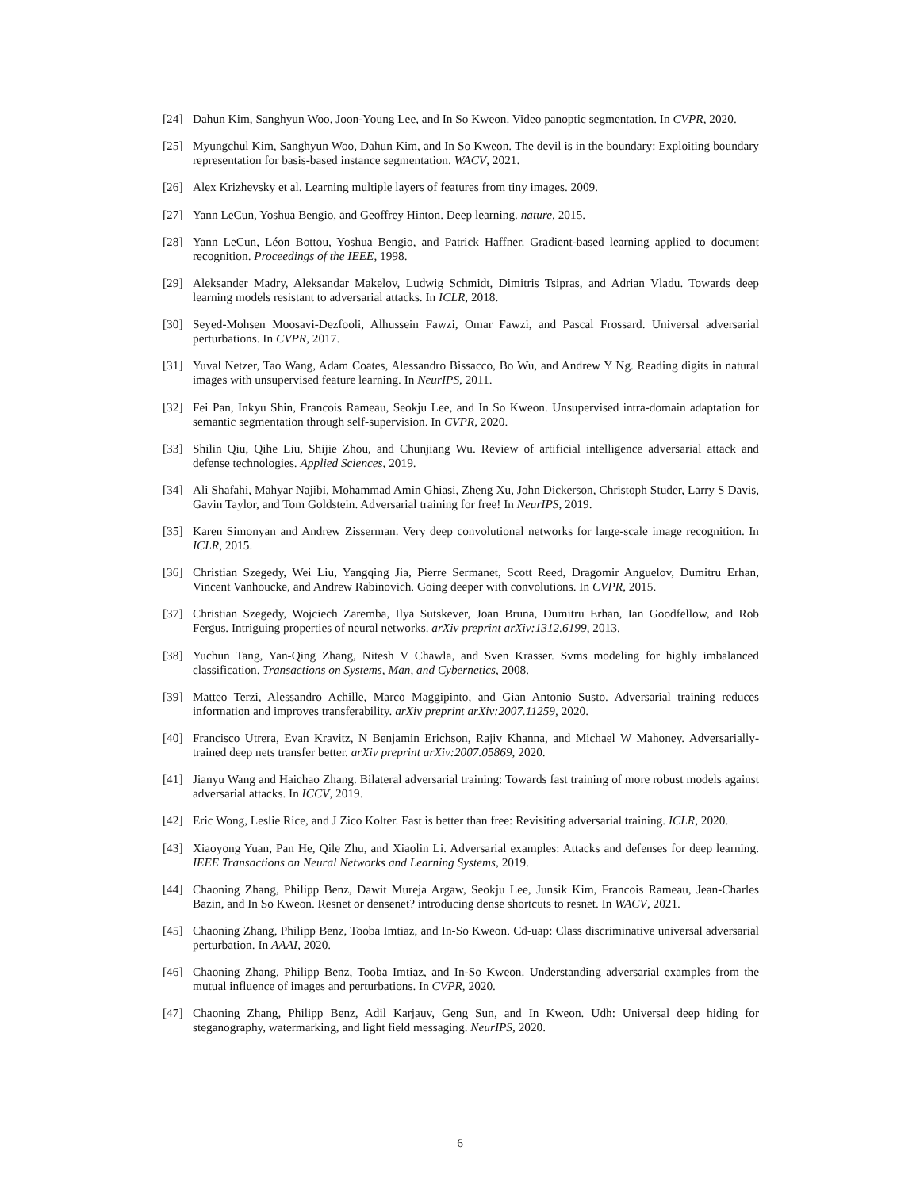[24] Dahun Kim, Sanghyun Woo, Joon-Young Lee, and In So Kweon. Video panoptic segmentation. In CVPR, 2020.
[25] Myungchul Kim, Sanghyun Woo, Dahun Kim, and In So Kweon. The devil is in the boundary: Exploiting boundary representation for basis-based instance segmentation. WACV, 2021.
[26] Alex Krizhevsky et al. Learning multiple layers of features from tiny images. 2009.
[27] Yann LeCun, Yoshua Bengio, and Geoffrey Hinton. Deep learning. nature, 2015.
[28] Yann LeCun, Léon Bottou, Yoshua Bengio, and Patrick Haffner. Gradient-based learning applied to document recognition. Proceedings of the IEEE, 1998.
[29] Aleksander Madry, Aleksandar Makelov, Ludwig Schmidt, Dimitris Tsipras, and Adrian Vladu. Towards deep learning models resistant to adversarial attacks. In ICLR, 2018.
[30] Seyed-Mohsen Moosavi-Dezfooli, Alhussein Fawzi, Omar Fawzi, and Pascal Frossard. Universal adversarial perturbations. In CVPR, 2017.
[31] Yuval Netzer, Tao Wang, Adam Coates, Alessandro Bissacco, Bo Wu, and Andrew Y Ng. Reading digits in natural images with unsupervised feature learning. In NeurIPS, 2011.
[32] Fei Pan, Inkyu Shin, Francois Rameau, Seokju Lee, and In So Kweon. Unsupervised intra-domain adaptation for semantic segmentation through self-supervision. In CVPR, 2020.
[33] Shilin Qiu, Qihe Liu, Shijie Zhou, and Chunjiang Wu. Review of artificial intelligence adversarial attack and defense technologies. Applied Sciences, 2019.
[34] Ali Shafahi, Mahyar Najibi, Mohammad Amin Ghiasi, Zheng Xu, John Dickerson, Christoph Studer, Larry S Davis, Gavin Taylor, and Tom Goldstein. Adversarial training for free! In NeurIPS, 2019.
[35] Karen Simonyan and Andrew Zisserman. Very deep convolutional networks for large-scale image recognition. In ICLR, 2015.
[36] Christian Szegedy, Wei Liu, Yangqing Jia, Pierre Sermanet, Scott Reed, Dragomir Anguelov, Dumitru Erhan, Vincent Vanhoucke, and Andrew Rabinovich. Going deeper with convolutions. In CVPR, 2015.
[37] Christian Szegedy, Wojciech Zaremba, Ilya Sutskever, Joan Bruna, Dumitru Erhan, Ian Goodfellow, and Rob Fergus. Intriguing properties of neural networks. arXiv preprint arXiv:1312.6199, 2013.
[38] Yuchun Tang, Yan-Qing Zhang, Nitesh V Chawla, and Sven Krasser. Svms modeling for highly imbalanced classification. Transactions on Systems, Man, and Cybernetics, 2008.
[39] Matteo Terzi, Alessandro Achille, Marco Maggipinto, and Gian Antonio Susto. Adversarial training reduces information and improves transferability. arXiv preprint arXiv:2007.11259, 2020.
[40] Francisco Utrera, Evan Kravitz, N Benjamin Erichson, Rajiv Khanna, and Michael W Mahoney. Adversarially-trained deep nets transfer better. arXiv preprint arXiv:2007.05869, 2020.
[41] Jianyu Wang and Haichao Zhang. Bilateral adversarial training: Towards fast training of more robust models against adversarial attacks. In ICCV, 2019.
[42] Eric Wong, Leslie Rice, and J Zico Kolter. Fast is better than free: Revisiting adversarial training. ICLR, 2020.
[43] Xiaoyong Yuan, Pan He, Qile Zhu, and Xiaolin Li. Adversarial examples: Attacks and defenses for deep learning. IEEE Transactions on Neural Networks and Learning Systems, 2019.
[44] Chaoning Zhang, Philipp Benz, Dawit Mureja Argaw, Seokju Lee, Junsik Kim, Francois Rameau, Jean-Charles Bazin, and In So Kweon. Resnet or densenet? introducing dense shortcuts to resnet. In WACV, 2021.
[45] Chaoning Zhang, Philipp Benz, Tooba Imtiaz, and In-So Kweon. Cd-uap: Class discriminative universal adversarial perturbation. In AAAI, 2020.
[46] Chaoning Zhang, Philipp Benz, Tooba Imtiaz, and In-So Kweon. Understanding adversarial examples from the mutual influence of images and perturbations. In CVPR, 2020.
[47] Chaoning Zhang, Philipp Benz, Adil Karjauv, Geng Sun, and In Kweon. Udh: Universal deep hiding for steganography, watermarking, and light field messaging. NeurIPS, 2020.
6